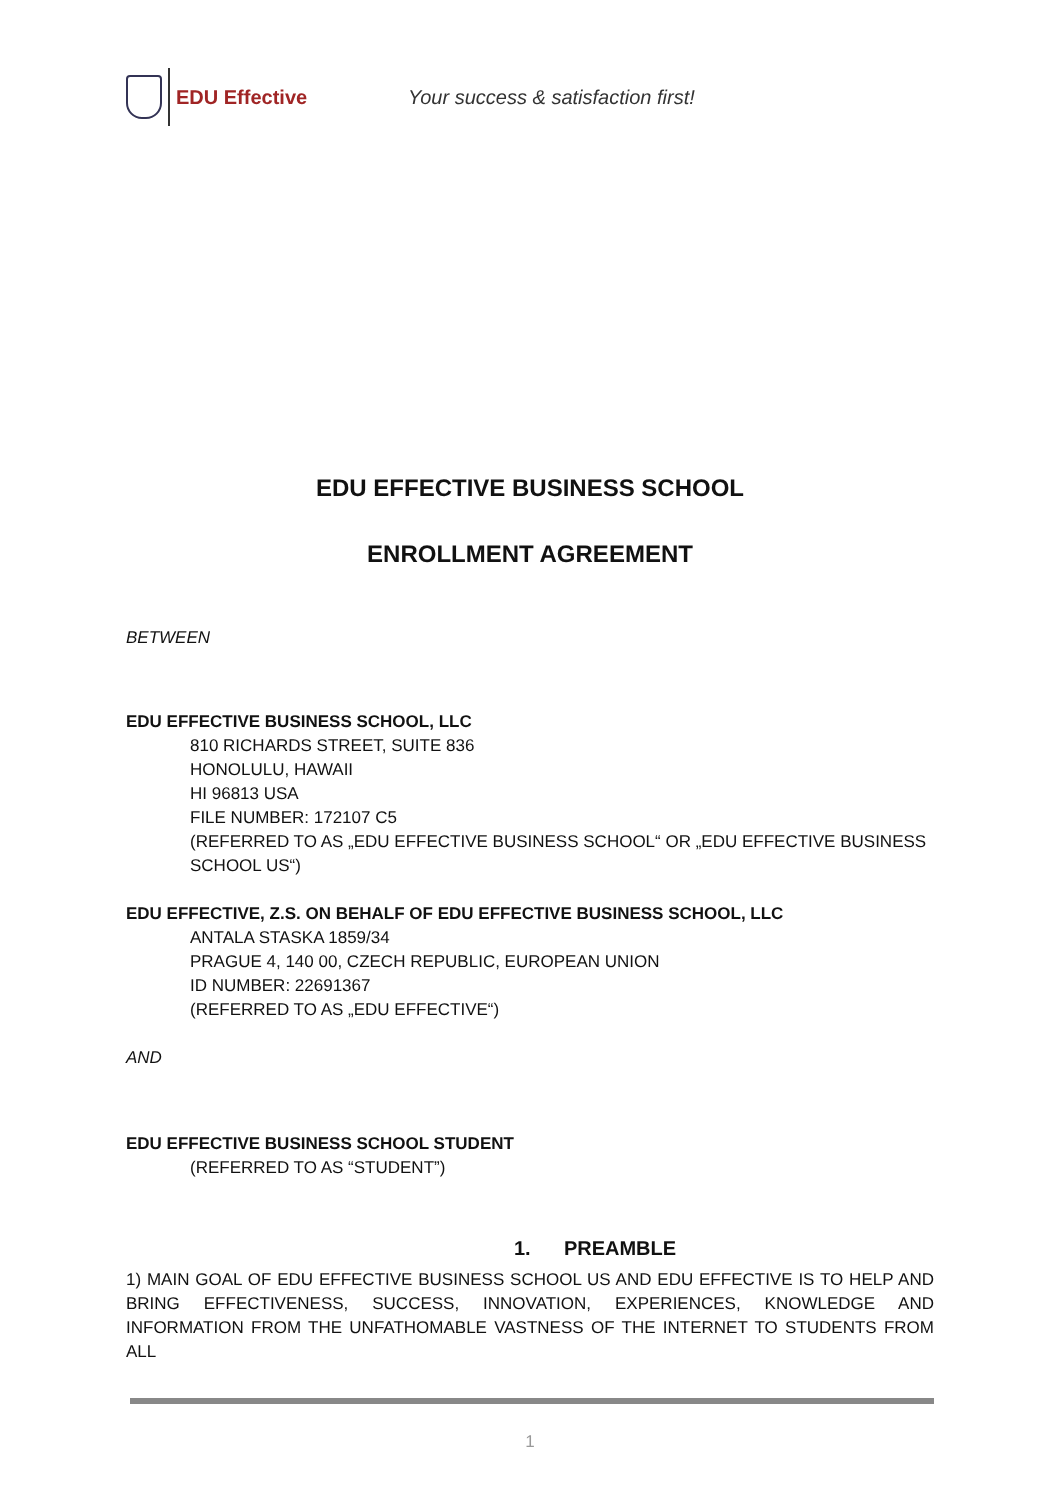EDU Effective
Your success & satisfaction first!
EDU EFFECTIVE BUSINESS SCHOOL
ENROLLMENT AGREEMENT
BETWEEN
EDU EFFECTIVE BUSINESS SCHOOL, LLC
810 RICHARDS STREET, SUITE 836
HONOLULU, HAWAII
HI 96813 USA
FILE NUMBER: 172107 C5
(REFERRED TO AS „EDU EFFECTIVE BUSINESS SCHOOL“ OR „EDU EFFECTIVE BUSINESS SCHOOL US“)
EDU EFFECTIVE, Z.S. ON BEHALF OF EDU EFFECTIVE BUSINESS SCHOOL, LLC
ANTALA STASKA 1859/34
PRAGUE 4, 140 00, CZECH REPUBLIC, EUROPEAN UNION
ID NUMBER: 22691367
(REFERRED TO AS „EDU EFFECTIVE“)
AND
EDU EFFECTIVE BUSINESS SCHOOL STUDENT
(REFERRED TO AS “STUDENT”)
1. PREAMBLE
1) MAIN GOAL OF EDU EFFECTIVE BUSINESS SCHOOL US AND EDU EFFECTIVE IS TO HELP AND BRING EFFECTIVENESS, SUCCESS, INNOVATION, EXPERIENCES, KNOWLEDGE AND INFORMATION FROM THE UNFATHOMABLE VASTNESS OF THE INTERNET TO STUDENTS FROM ALL
1